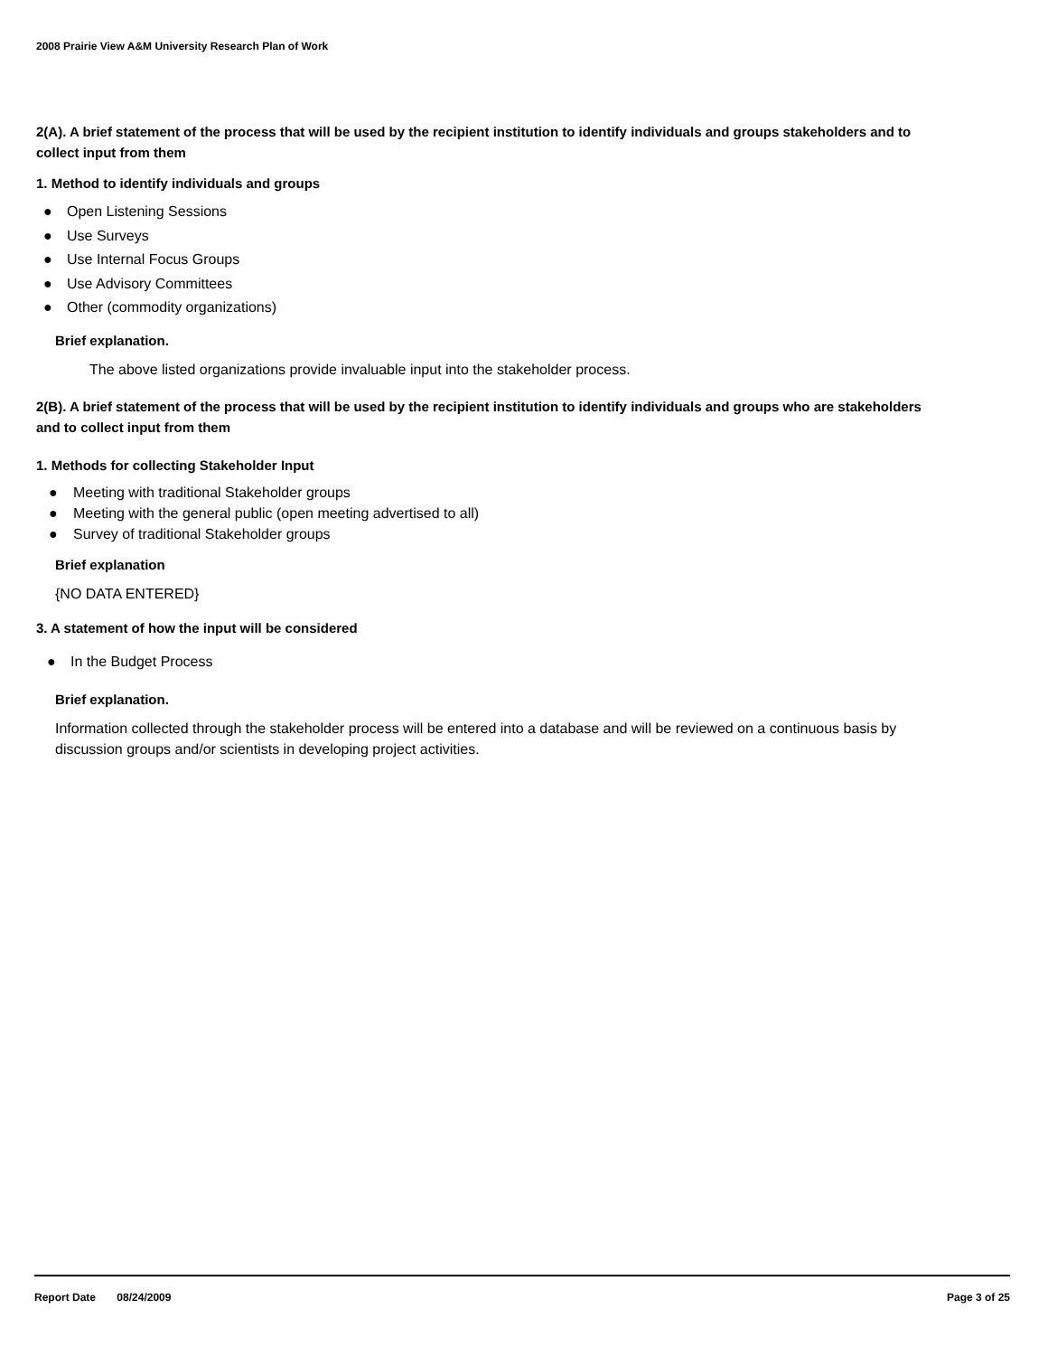2008 Prairie View A&M University Research Plan of Work
2(A). A brief statement of the process that will be used by the recipient institution to identify individuals and groups stakeholders and to collect input from them
1. Method to identify individuals and groups
● Open Listening Sessions
● Use Surveys
● Use Internal Focus Groups
● Use Advisory Committees
● Other (commodity organizations)
Brief explanation.
The above listed organizations provide invaluable input into the stakeholder process.
2(B). A brief statement of the process that will be used by the recipient institution to identify individuals and groups who are stakeholders and to collect input from them
1. Methods for collecting Stakeholder Input
● Meeting with traditional Stakeholder groups
● Meeting with the general public (open meeting advertised to all)
● Survey of traditional Stakeholder groups
Brief explanation
{NO DATA ENTERED}
3. A statement of how the input will be considered
● In the Budget Process
Brief explanation.
Information collected through the stakeholder process will be entered into a database and will be reviewed on a continuous basis by discussion groups and/or scientists in developing project activities.
Report Date 08/24/2009 Page 3 of 25